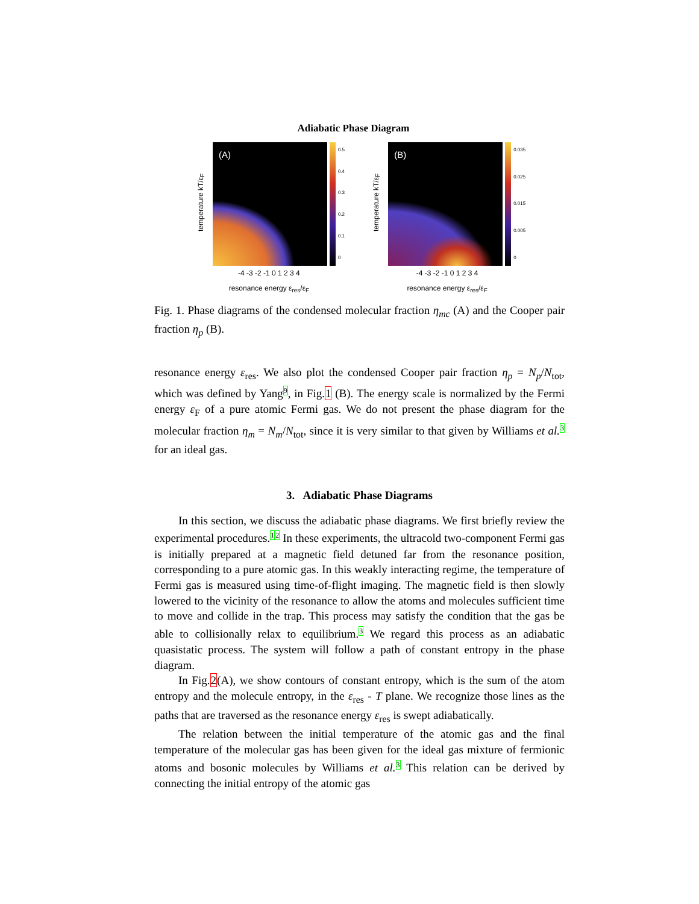Adiabatic Phase Diagram
temperature kT/ε<sub>F</sub>
(A)
0.5
0.4
0.3
0.2
0.1
0
-4 -3 -2 -1 0 1 2 3 4
resonance energy ε<sub>res</sub>/ε<sub>F</sub>
temperature kT/ε<sub>F</sub>
(B)
0.035
0.025
0.015
0.005
0
-4 -3 -2 -1 0 1 2 3 4
resonance energy ε<sub>res</sub>/ε<sub>F</sub>
Fig. 1. Phase diagrams of the condensed molecular fraction η<sub>mc</sub> (A) and the Cooper pair fraction η<sub>p</sub> (B).
resonance energy ε<sub>res</sub>. We also plot the condensed Cooper pair fraction η<sub>p</sub> = N<sub>p</sub>/N<sub>tot</sub>, which was defined by Yang<sup>9</sup>, in Fig.1 (B). The energy scale is normalized by the Fermi energy ε<sub>F</sub> of a pure atomic Fermi gas. We do not present the phase diagram for the molecular fraction η<sub>m</sub> = N<sub>m</sub>/N<sub>tot</sub>, since it is very similar to that given by Williams et al.<sup>3</sup> for an ideal gas.
3. Adiabatic Phase Diagrams
In this section, we discuss the adiabatic phase diagrams. We first briefly review the experimental procedures.<sup>1</sup><sup>2</sup> In these experiments, the ultracold two-component Fermi gas is initially prepared at a magnetic field detuned far from the resonance position, corresponding to a pure atomic gas. In this weakly interacting regime, the temperature of Fermi gas is measured using time-of-flight imaging. The magnetic field is then slowly lowered to the vicinity of the resonance to allow the atoms and molecules sufficient time to move and collide in the trap. This process may satisfy the condition that the gas be able to collisionally relax to equilibrium.<sup>3</sup> We regard this process as an adiabatic quasistatic process. The system will follow a path of constant entropy in the phase diagram.
In Fig.2(A), we show contours of constant entropy, which is the sum of the atom entropy and the molecule entropy, in the ε<sub>res</sub> - T plane. We recognize those lines as the paths that are traversed as the resonance energy ε<sub>res</sub> is swept adiabatically.
The relation between the initial temperature of the atomic gas and the final temperature of the molecular gas has been given for the ideal gas mixture of fermionic atoms and bosonic molecules by Williams et al.<sup>3</sup> This relation can be derived by connecting the initial entropy of the atomic gas